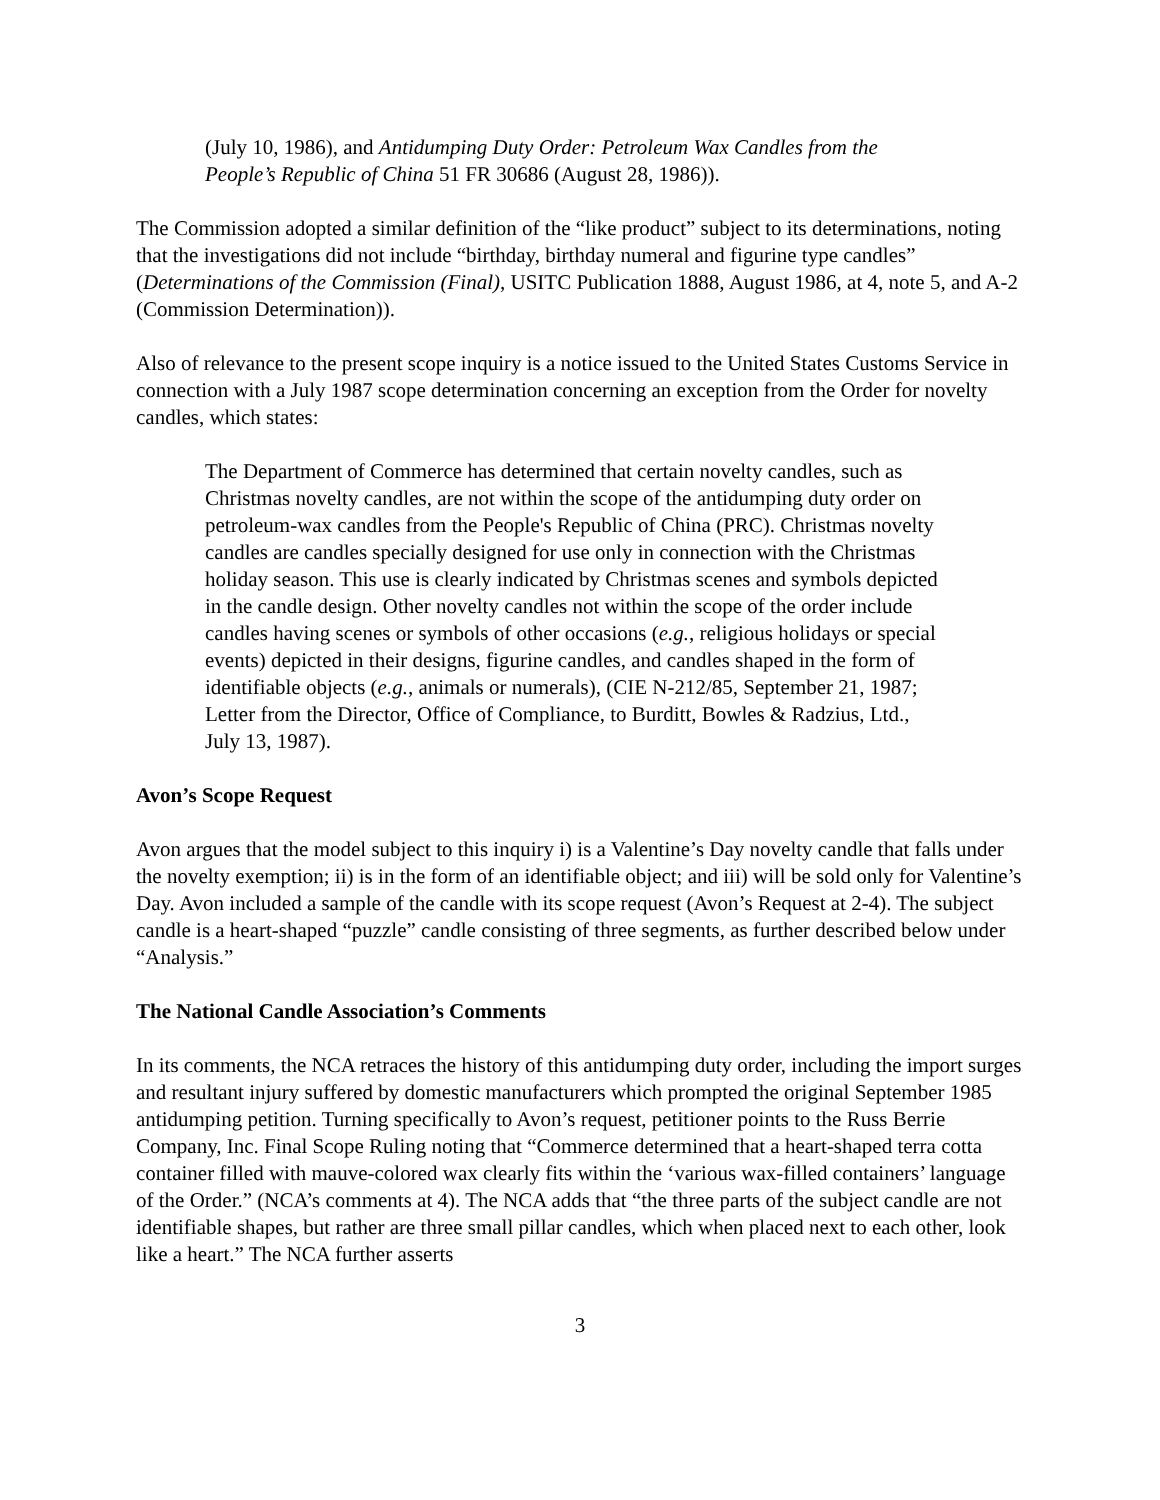(July 10, 1986), and Antidumping Duty Order: Petroleum Wax Candles from the People’s Republic of China 51 FR 30686 (August 28, 1986)).
The Commission adopted a similar definition of the “like product” subject to its determinations, noting that the investigations did not include “birthday, birthday numeral and figurine type candles” (Determinations of the Commission (Final), USITC Publication 1888, August 1986, at 4, note 5, and A-2 (Commission Determination)).
Also of relevance to the present scope inquiry is a notice issued to the United States Customs Service in connection with a July 1987 scope determination concerning an exception from the Order for novelty candles, which states:
The Department of Commerce has determined that certain novelty candles, such as Christmas novelty candles, are not within the scope of the antidumping duty order on petroleum-wax candles from the People's Republic of China (PRC). Christmas novelty candles are candles specially designed for use only in connection with the Christmas holiday season. This use is clearly indicated by Christmas scenes and symbols depicted in the candle design. Other novelty candles not within the scope of the order include candles having scenes or symbols of other occasions (e.g., religious holidays or special events) depicted in their designs, figurine candles, and candles shaped in the form of identifiable objects (e.g., animals or numerals), (CIE N-212/85, September 21, 1987; Letter from the Director, Office of Compliance, to Burditt, Bowles & Radzius, Ltd., July 13, 1987).
Avon’s Scope Request
Avon argues that the model subject to this inquiry i) is a Valentine’s Day novelty candle that falls under the novelty exemption; ii) is in the form of an identifiable object; and iii) will be sold only for Valentine’s Day. Avon included a sample of the candle with its scope request (Avon’s Request at 2-4). The subject candle is a heart-shaped “puzzle” candle consisting of three segments, as further described below under “Analysis.”
The National Candle Association’s Comments
In its comments, the NCA retraces the history of this antidumping duty order, including the import surges and resultant injury suffered by domestic manufacturers which prompted the original September 1985 antidumping petition. Turning specifically to Avon’s request, petitioner points to the Russ Berrie Company, Inc. Final Scope Ruling noting that “Commerce determined that a heart-shaped terra cotta container filled with mauve-colored wax clearly fits within the ‘various wax-filled containers’ language of the Order.” (NCA’s comments at 4). The NCA adds that “the three parts of the subject candle are not identifiable shapes, but rather are three small pillar candles, which when placed next to each other, look like a heart.” The NCA further asserts
3